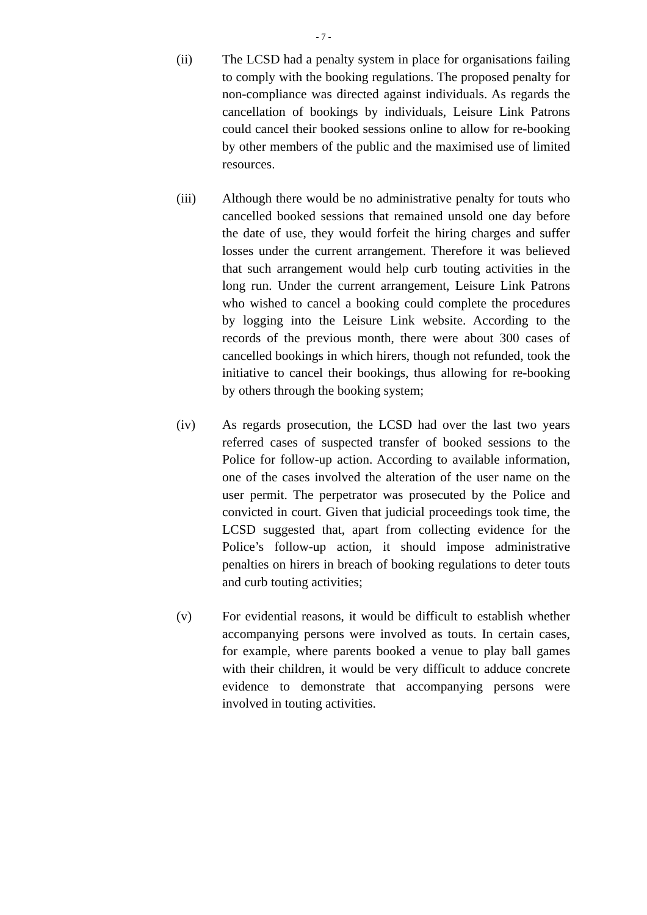- 7 -
(ii) The LCSD had a penalty system in place for organisations failing to comply with the booking regulations. The proposed penalty for non-compliance was directed against individuals. As regards the cancellation of bookings by individuals, Leisure Link Patrons could cancel their booked sessions online to allow for re-booking by other members of the public and the maximised use of limited resources.
(iii) Although there would be no administrative penalty for touts who cancelled booked sessions that remained unsold one day before the date of use, they would forfeit the hiring charges and suffer losses under the current arrangement. Therefore it was believed that such arrangement would help curb touting activities in the long run. Under the current arrangement, Leisure Link Patrons who wished to cancel a booking could complete the procedures by logging into the Leisure Link website. According to the records of the previous month, there were about 300 cases of cancelled bookings in which hirers, though not refunded, took the initiative to cancel their bookings, thus allowing for re-booking by others through the booking system;
(iv) As regards prosecution, the LCSD had over the last two years referred cases of suspected transfer of booked sessions to the Police for follow-up action. According to available information, one of the cases involved the alteration of the user name on the user permit. The perpetrator was prosecuted by the Police and convicted in court. Given that judicial proceedings took time, the LCSD suggested that, apart from collecting evidence for the Police’s follow-up action, it should impose administrative penalties on hirers in breach of booking regulations to deter touts and curb touting activities;
(v) For evidential reasons, it would be difficult to establish whether accompanying persons were involved as touts. In certain cases, for example, where parents booked a venue to play ball games with their children, it would be very difficult to adduce concrete evidence to demonstrate that accompanying persons were involved in touting activities.